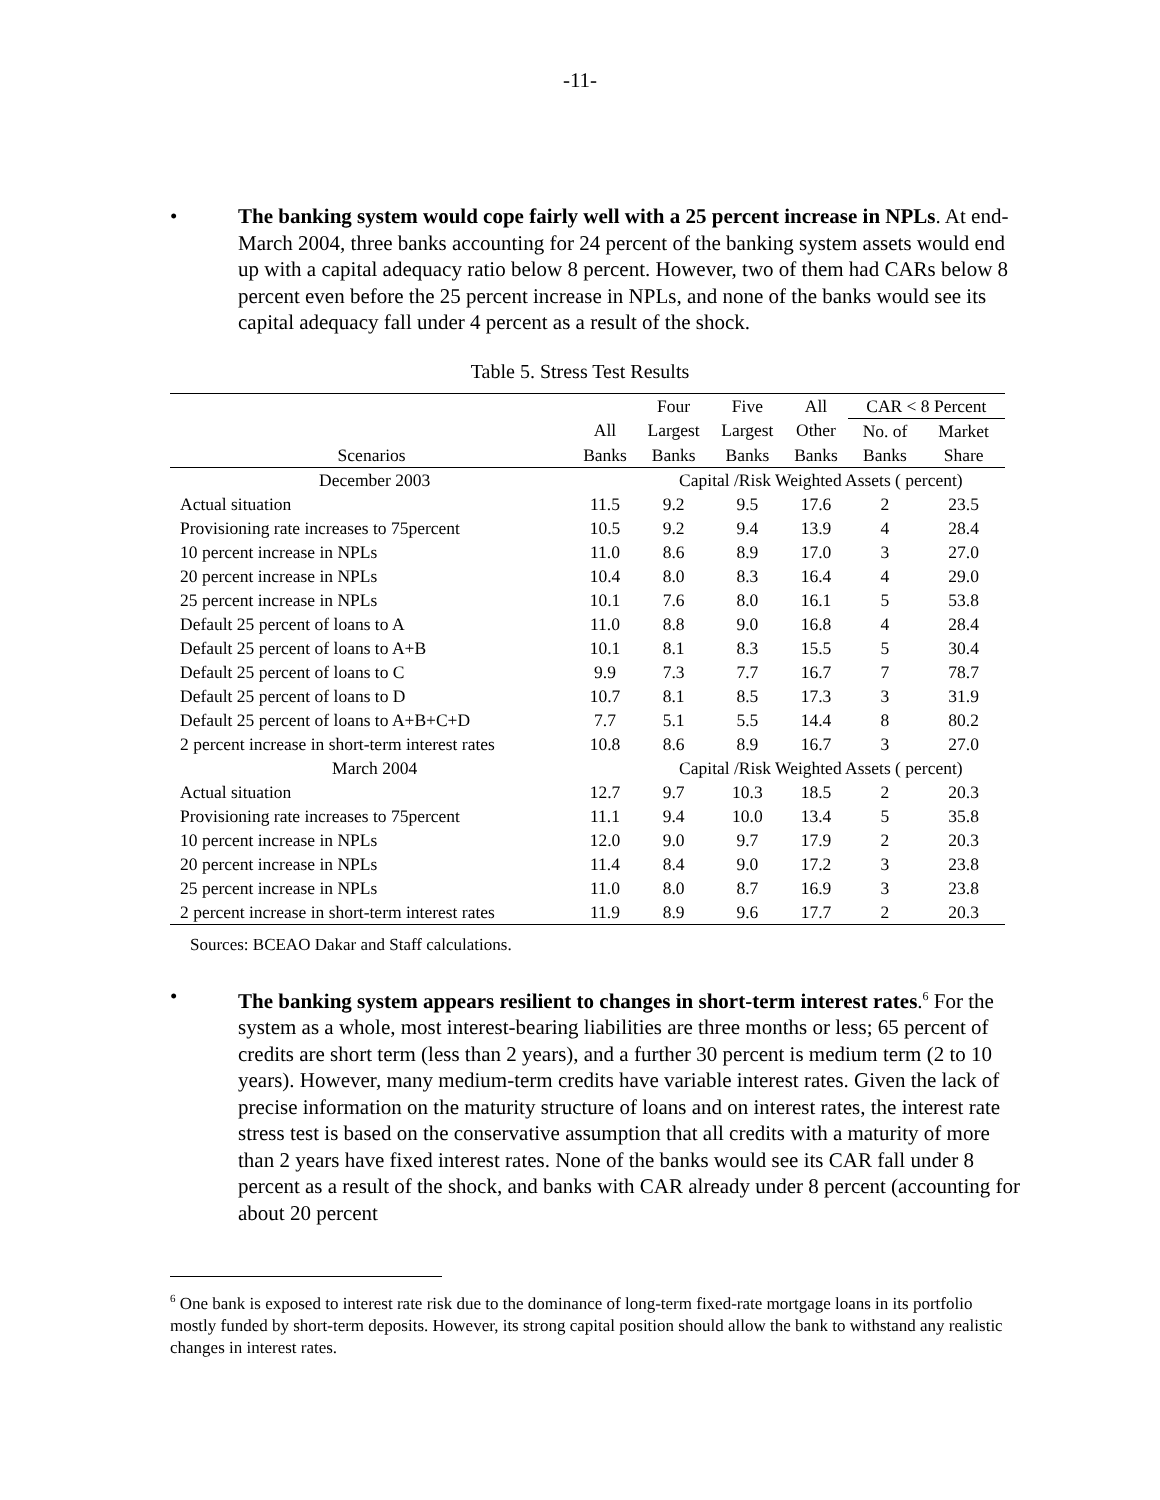-11-
• The banking system would cope fairly well with a 25 percent increase in NPLs. At end-March 2004, three banks accounting for 24 percent of the banking system assets would end up with a capital adequacy ratio below 8 percent. However, two of them had CARs below 8 percent even before the 25 percent increase in NPLs, and none of the banks would see its capital adequacy fall under 4 percent as a result of the shock.
Table 5. Stress Test Results
| | | Four | Five | All | CAR < 8 Percent | |
| --- | --- | --- | --- | --- | --- | --- |
| | All | Largest | Largest | Other | No. of | Market |
| Scenarios | Banks | Banks | Banks | Banks | Banks | Share |
| December 2003 | | Capital /Risk Weighted Assets ( percent) | | | | |
| Actual situation | 11.5 | 9.2 | 9.5 | 17.6 | 2 | 23.5 |
| Provisioning rate increases to 75percent | 10.5 | 9.2 | 9.4 | 13.9 | 4 | 28.4 |
| 10 percent increase in NPLs | 11.0 | 8.6 | 8.9 | 17.0 | 3 | 27.0 |
| 20 percent increase in NPLs | 10.4 | 8.0 | 8.3 | 16.4 | 4 | 29.0 |
| 25 percent increase in NPLs | 10.1 | 7.6 | 8.0 | 16.1 | 5 | 53.8 |
| Default 25 percent of loans to A | 11.0 | 8.8 | 9.0 | 16.8 | 4 | 28.4 |
| Default 25 percent of loans to A+B | 10.1 | 8.1 | 8.3 | 15.5 | 5 | 30.4 |
| Default 25 percent of loans to C | 9.9 | 7.3 | 7.7 | 16.7 | 7 | 78.7 |
| Default 25 percent of loans to D | 10.7 | 8.1 | 8.5 | 17.3 | 3 | 31.9 |
| Default 25 percent of loans to A+B+C+D | 7.7 | 5.1 | 5.5 | 14.4 | 8 | 80.2 |
| 2 percent increase in short-term interest rates | 10.8 | 8.6 | 8.9 | 16.7 | 3 | 27.0 |
| March 2004 | | Capital /Risk Weighted Assets ( percent) | | | | |
| Actual situation | 12.7 | 9.7 | 10.3 | 18.5 | 2 | 20.3 |
| Provisioning rate increases to 75percent | 11.1 | 9.4 | 10.0 | 13.4 | 5 | 35.8 |
| 10 percent increase in NPLs | 12.0 | 9.0 | 9.7 | 17.9 | 2 | 20.3 |
| 20 percent increase in NPLs | 11.4 | 8.4 | 9.0 | 17.2 | 3 | 23.8 |
| 25 percent increase in NPLs | 11.0 | 8.0 | 8.7 | 16.9 | 3 | 23.8 |
| 2 percent increase in short-term interest rates | 11.9 | 8.9 | 9.6 | 17.7 | 2 | 20.3 |
Sources: BCEAO Dakar and Staff calculations.
• The banking system appears resilient to changes in short-term interest rates.<sup>6</sup> For the system as a whole, most interest-bearing liabilities are three months or less; 65 percent of credits are short term (less than 2 years), and a further 30 percent is medium term (2 to 10 years). However, many medium-term credits have variable interest rates. Given the lack of precise information on the maturity structure of loans and on interest rates, the interest rate stress test is based on the conservative assumption that all credits with a maturity of more than 2 years have fixed interest rates. None of the banks would see its CAR fall under 8 percent as a result of the shock, and banks with CAR already under 8 percent (accounting for about 20 percent
<sup>6</sup> One bank is exposed to interest rate risk due to the dominance of long-term fixed-rate mortgage loans in its portfolio mostly funded by short-term deposits. However, its strong capital position should allow the bank to withstand any realistic changes in interest rates.